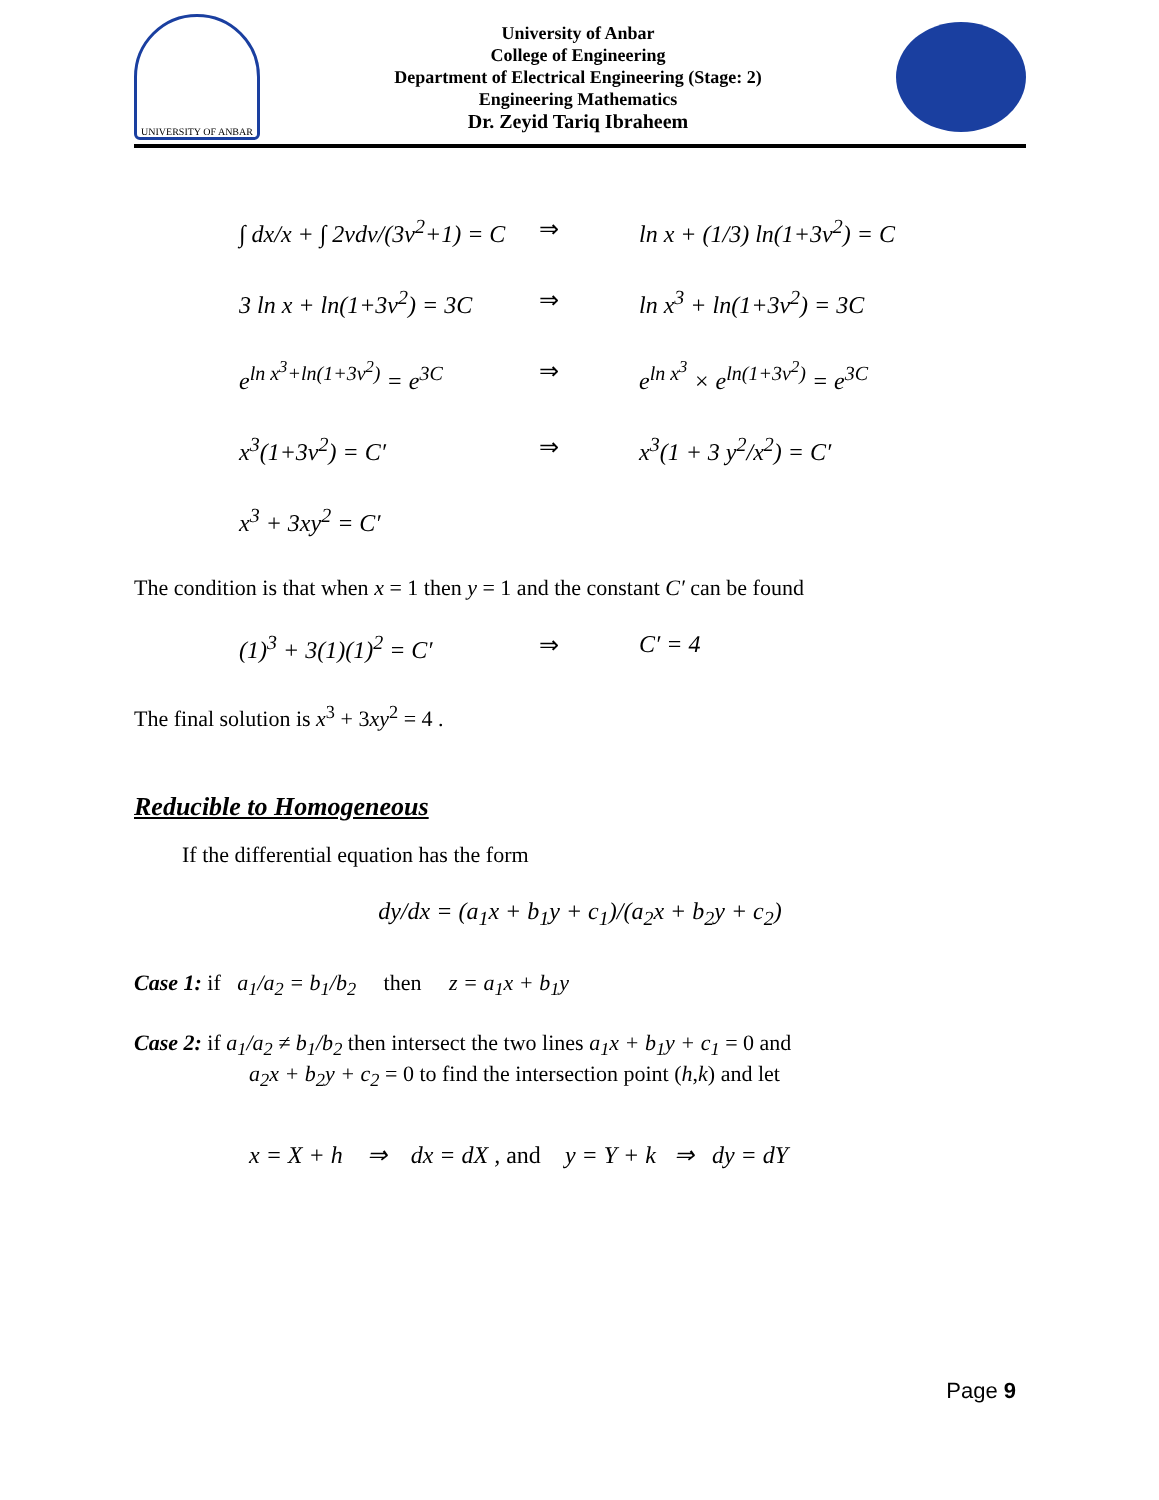UNIVERSITY OF ANBAR
University of Anbar
College of Engineering
Department of Electrical Engineering (Stage: 2)
Engineering Mathematics
Dr. Zeyid Tariq Ibraheem
∫ dx/x + ∫ 2vdv/(3v<sup>2</sup>+1) = C ⇒ ln x + (1/3) ln(1+3v<sup>2</sup>) = C
3 ln x + ln(1+3v<sup>2</sup>) = 3C ⇒ ln x<sup>3</sup> + ln(1+3v<sup>2</sup>) = 3C
e<sup>ln x<sup>3</sup>+ln(1+3v<sup>2</sup>)</sup> = e<sup>3C</sup> ⇒ e<sup>ln x<sup>3</sup></sup> × e<sup>ln(1+3v<sup>2</sup>)</sup> = e<sup>3C</sup>
x<sup>3</sup>(1+3v<sup>2</sup>) = C′ ⇒ x<sup>3</sup>(1 + 3 y<sup>2</sup>/x<sup>2</sup>) = C′
x<sup>3</sup> + 3xy<sup>2</sup> = C′
The condition is that when x = 1 then y = 1 and the constant C′ can be found
(1)<sup>3</sup> + 3(1)(1)<sup>2</sup> = C′ ⇒ C′ = 4
The final solution is x<sup>3</sup> + 3xy<sup>2</sup> = 4 .
Reducible to Homogeneous
If the differential equation has the form
dy/dx = (a<sub>1</sub>x + b<sub>1</sub>y + c<sub>1</sub>)/(a<sub>2</sub>x + b<sub>2</sub>y + c<sub>2</sub>)
Case 1: if a<sub>1</sub>/a<sub>2</sub> = b<sub>1</sub>/b<sub>2</sub> then z = a<sub>1</sub>x + b<sub>1</sub>y
Case 2: if a<sub>1</sub>/a<sub>2</sub> ≠ b<sub>1</sub>/b<sub>2</sub> then intersect the two lines a<sub>1</sub>x + b<sub>1</sub>y + c<sub>1</sub> = 0 and
a<sub>2</sub>x + b<sub>2</sub>y + c<sub>2</sub> = 0 to find the intersection point (h,k) and let
x = X + h ⇒ dx = dX , and y = Y + k ⇒ dy = dY
Page 9